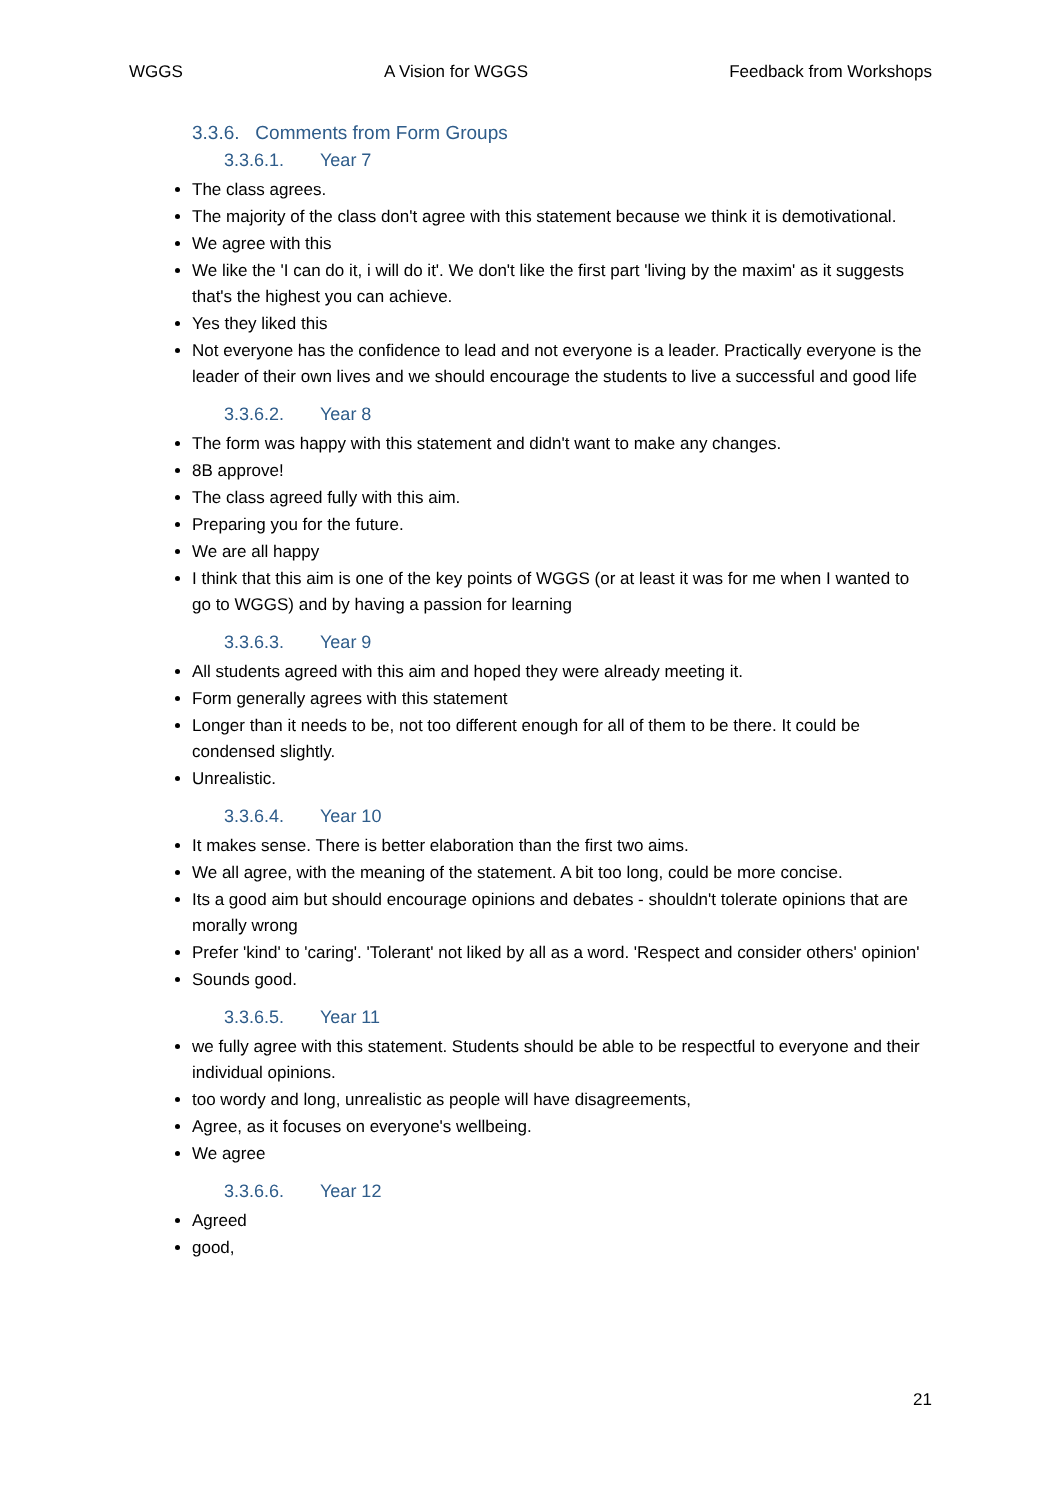WGGS A Vision for WGGS Feedback from Workshops
3.3.6. Comments from Form Groups
3.3.6.1. Year 7
The class agrees.
The majority of the class don't agree with this statement because we think it is demotivational.
We agree with this
We like the 'I can do it, i will do it'. We don't like the first part 'living by the maxim' as it suggests that's the highest you can achieve.
Yes they liked this
Not everyone has the confidence to lead and not everyone is a leader. Practically everyone is the leader of their own lives and we should encourage the students to live a successful and good life
3.3.6.2. Year 8
The form was happy with this statement and didn't want to make any changes.
8B approve!
The class agreed fully with this aim.
Preparing you for the future.
We are all happy
I think that this aim is one of the key points of WGGS (or at least it was for me when I wanted to go to WGGS) and by having a passion for learning
3.3.6.3. Year 9
All students agreed with this aim and hoped they were already meeting it.
Form generally agrees with this statement
Longer than it needs to be, not too different enough for all of them to be there. It could be condensed slightly.
Unrealistic.
3.3.6.4. Year 10
It makes sense. There is better elaboration than the first two aims.
We all agree, with the meaning of the statement. A bit too long, could be more concise.
Its a good aim but should encourage opinions and debates - shouldn't tolerate opinions that are morally wrong
Prefer 'kind' to 'caring'. 'Tolerant' not liked by all as a word. 'Respect and consider others' opinion'
Sounds good.
3.3.6.5. Year 11
we fully agree with this statement. Students should be able to be respectful to everyone and their individual opinions.
too wordy and long, unrealistic as people will have disagreements,
Agree, as it focuses on everyone's wellbeing.
We agree
3.3.6.6. Year 12
Agreed
good,
21